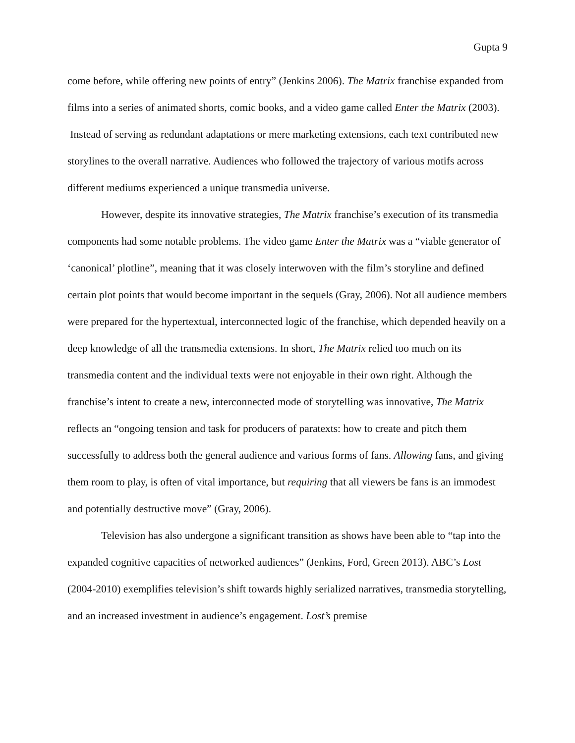Gupta 9
come before, while offering new points of entry” (Jenkins 2006). The Matrix franchise expanded from films into a series of animated shorts, comic books, and a video game called Enter the Matrix (2003). Instead of serving as redundant adaptations or mere marketing extensions, each text contributed new storylines to the overall narrative. Audiences who followed the trajectory of various motifs across different mediums experienced a unique transmedia universe.
However, despite its innovative strategies, The Matrix franchise’s execution of its transmedia components had some notable problems. The video game Enter the Matrix was a “viable generator of ‘canonical’ plotline”, meaning that it was closely interwoven with the film’s storyline and defined certain plot points that would become important in the sequels (Gray, 2006). Not all audience members were prepared for the hypertextual, interconnected logic of the franchise, which depended heavily on a deep knowledge of all the transmedia extensions. In short, The Matrix relied too much on its transmedia content and the individual texts were not enjoyable in their own right. Although the franchise’s intent to create a new, interconnected mode of storytelling was innovative, The Matrix reflects an “ongoing tension and task for producers of paratexts: how to create and pitch them successfully to address both the general audience and various forms of fans. Allowing fans, and giving them room to play, is often of vital importance, but requiring that all viewers be fans is an immodest and potentially destructive move” (Gray, 2006).
Television has also undergone a significant transition as shows have been able to “tap into the expanded cognitive capacities of networked audiences” (Jenkins, Ford, Green 2013). ABC’s Lost (2004-2010) exemplifies television’s shift towards highly serialized narratives, transmedia storytelling, and an increased investment in audience’s engagement. Lost’s premise